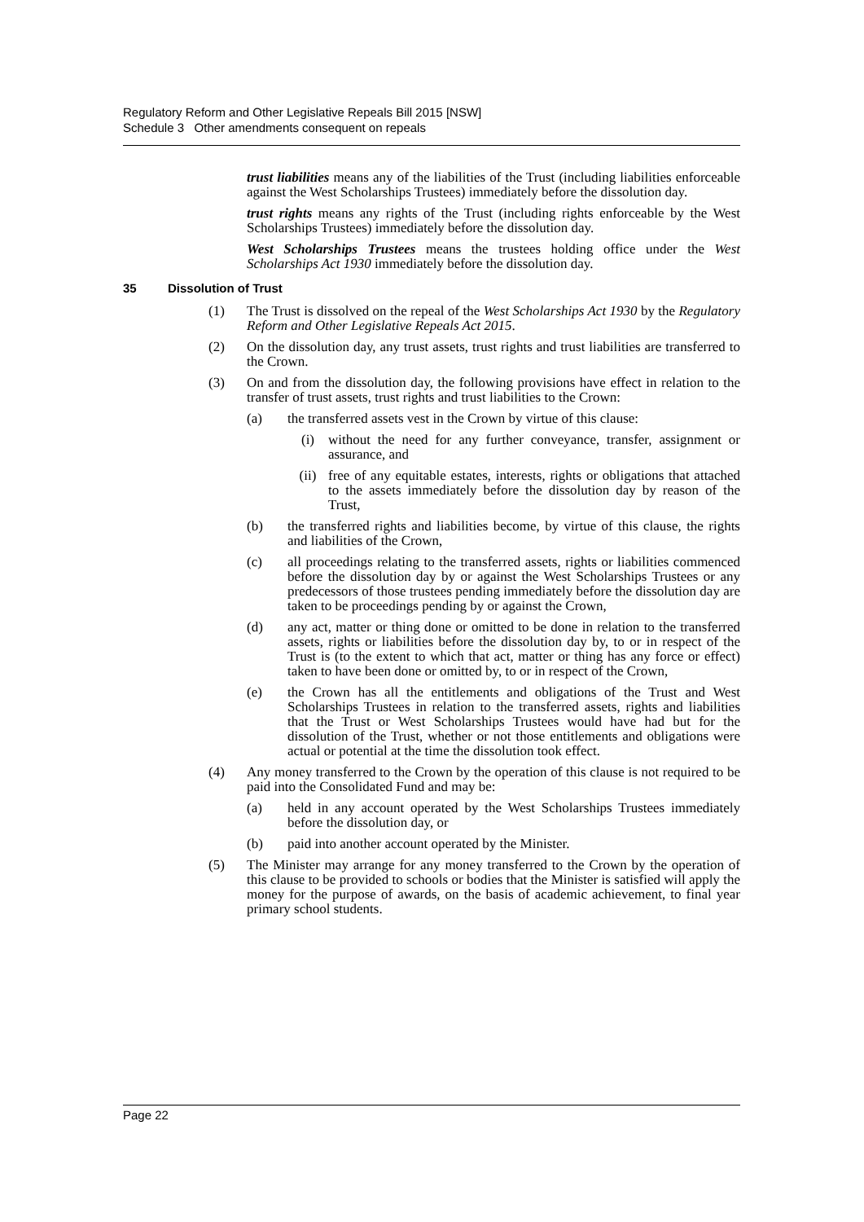Regulatory Reform and Other Legislative Repeals Bill 2015 [NSW]
Schedule 3 Other amendments consequent on repeals
trust liabilities means any of the liabilities of the Trust (including liabilities enforceable against the West Scholarships Trustees) immediately before the dissolution day.
trust rights means any rights of the Trust (including rights enforceable by the West Scholarships Trustees) immediately before the dissolution day.
West Scholarships Trustees means the trustees holding office under the West Scholarships Act 1930 immediately before the dissolution day.
35 Dissolution of Trust
(1) The Trust is dissolved on the repeal of the West Scholarships Act 1930 by the Regulatory Reform and Other Legislative Repeals Act 2015.
(2) On the dissolution day, any trust assets, trust rights and trust liabilities are transferred to the Crown.
(3) On and from the dissolution day, the following provisions have effect in relation to the transfer of trust assets, trust rights and trust liabilities to the Crown:
(a) the transferred assets vest in the Crown by virtue of this clause:
(i) without the need for any further conveyance, transfer, assignment or assurance, and
(ii) free of any equitable estates, interests, rights or obligations that attached to the assets immediately before the dissolution day by reason of the Trust,
(b) the transferred rights and liabilities become, by virtue of this clause, the rights and liabilities of the Crown,
(c) all proceedings relating to the transferred assets, rights or liabilities commenced before the dissolution day by or against the West Scholarships Trustees or any predecessors of those trustees pending immediately before the dissolution day are taken to be proceedings pending by or against the Crown,
(d) any act, matter or thing done or omitted to be done in relation to the transferred assets, rights or liabilities before the dissolution day by, to or in respect of the Trust is (to the extent to which that act, matter or thing has any force or effect) taken to have been done or omitted by, to or in respect of the Crown,
(e) the Crown has all the entitlements and obligations of the Trust and West Scholarships Trustees in relation to the transferred assets, rights and liabilities that the Trust or West Scholarships Trustees would have had but for the dissolution of the Trust, whether or not those entitlements and obligations were actual or potential at the time the dissolution took effect.
(4) Any money transferred to the Crown by the operation of this clause is not required to be paid into the Consolidated Fund and may be:
(a) held in any account operated by the West Scholarships Trustees immediately before the dissolution day, or
(b) paid into another account operated by the Minister.
(5) The Minister may arrange for any money transferred to the Crown by the operation of this clause to be provided to schools or bodies that the Minister is satisfied will apply the money for the purpose of awards, on the basis of academic achievement, to final year primary school students.
Page 22